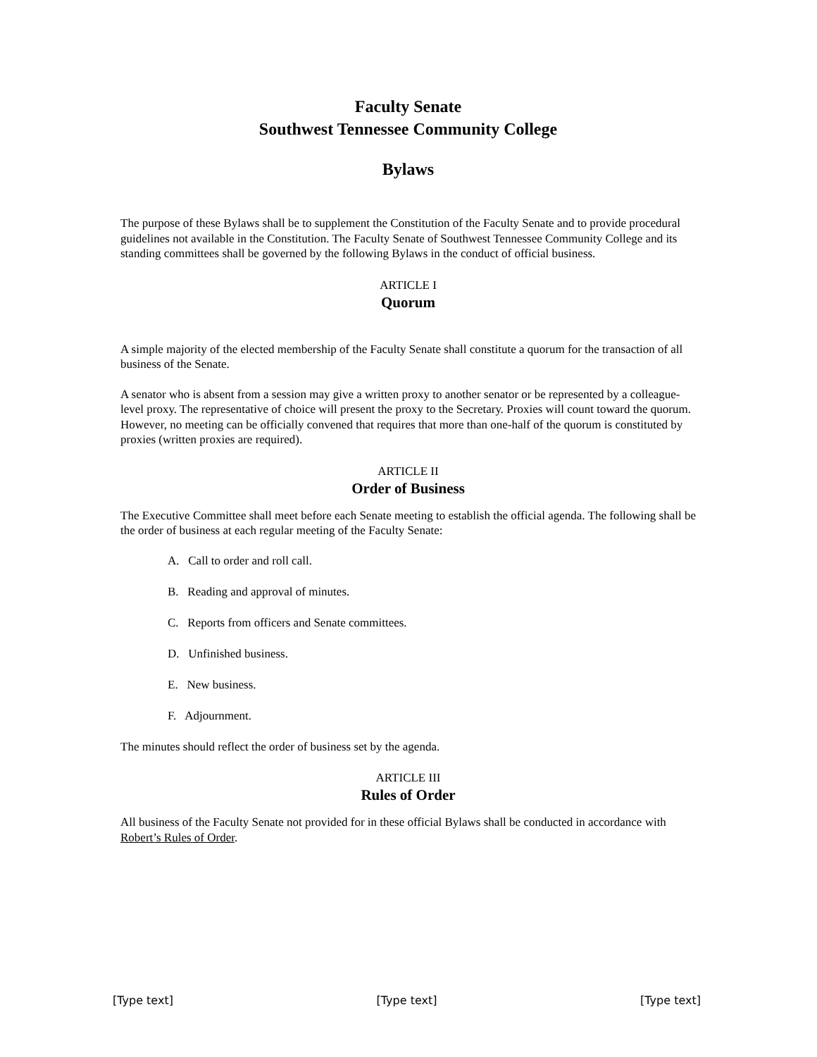Faculty Senate
Southwest Tennessee Community College
Bylaws
The purpose of these Bylaws shall be to supplement the Constitution of the Faculty Senate and to provide procedural guidelines not available in the Constitution. The Faculty Senate of Southwest Tennessee Community College and its standing committees shall be governed by the following Bylaws in the conduct of official business.
ARTICLE I
Quorum
A simple majority of the elected membership of the Faculty Senate shall constitute a quorum for the transaction of all business of the Senate.
A senator who is absent from a session may give a written proxy to another senator or be represented by a colleague-level proxy. The representative of choice will present the proxy to the Secretary. Proxies will count toward the quorum. However, no meeting can be officially convened that requires that more than one-half of the quorum is constituted by proxies (written proxies are required).
ARTICLE II
Order of Business
The Executive Committee shall meet before each Senate meeting to establish the official agenda. The following shall be the order of business at each regular meeting of the Faculty Senate:
A. Call to order and roll call.
B. Reading and approval of minutes.
C. Reports from officers and Senate committees.
D. Unfinished business.
E. New business.
F. Adjournment.
The minutes should reflect the order of business set by the agenda.
ARTICLE III
Rules of Order
All business of the Faculty Senate not provided for in these official Bylaws shall be conducted in accordance with Robert’s Rules of Order.
[Type text] [Type text] [Type text]